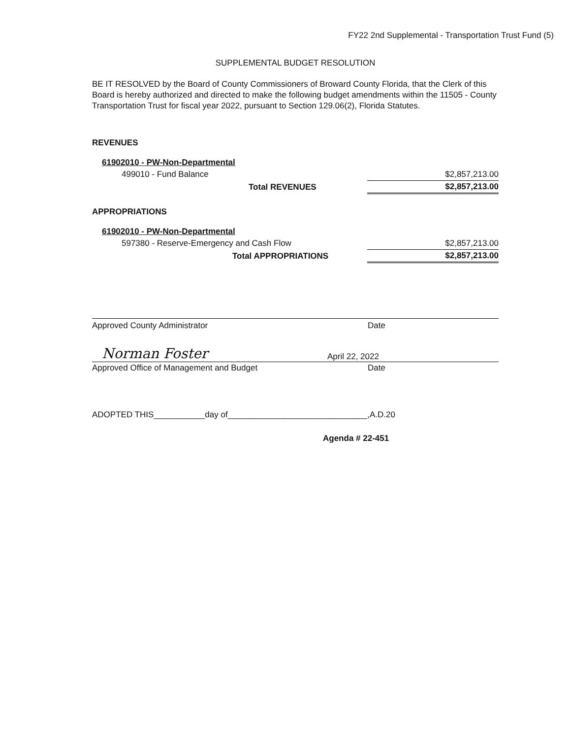FY22 2nd Supplemental - Transportation Trust Fund (5)
SUPPLEMENTAL BUDGET RESOLUTION
BE IT RESOLVED by the Board of County Commissioners of Broward County Florida, that the Clerk of this Board is hereby authorized and directed to make the following budget amendments within the 11505 - County Transportation Trust for fiscal year 2022, pursuant to Section 129.06(2), Florida Statutes.
REVENUES
| 61902010 - PW-Non-Departmental | |
| 499010 - Fund Balance | $2,857,213.00 |
| Total REVENUES | $2,857,213.00 |
APPROPRIATIONS
| 61902010 - PW-Non-Departmental | |
| 597380 - Reserve-Emergency and Cash Flow | $2,857,213.00 |
| Total APPROPRIATIONS | $2,857,213.00 |
Approved County Administrator Date
Norman Foster April 22, 2022
Approved Office of Management and Budget Date
ADOPTED THIS___________day of______________________________,A.D.20
Agenda # 22-451